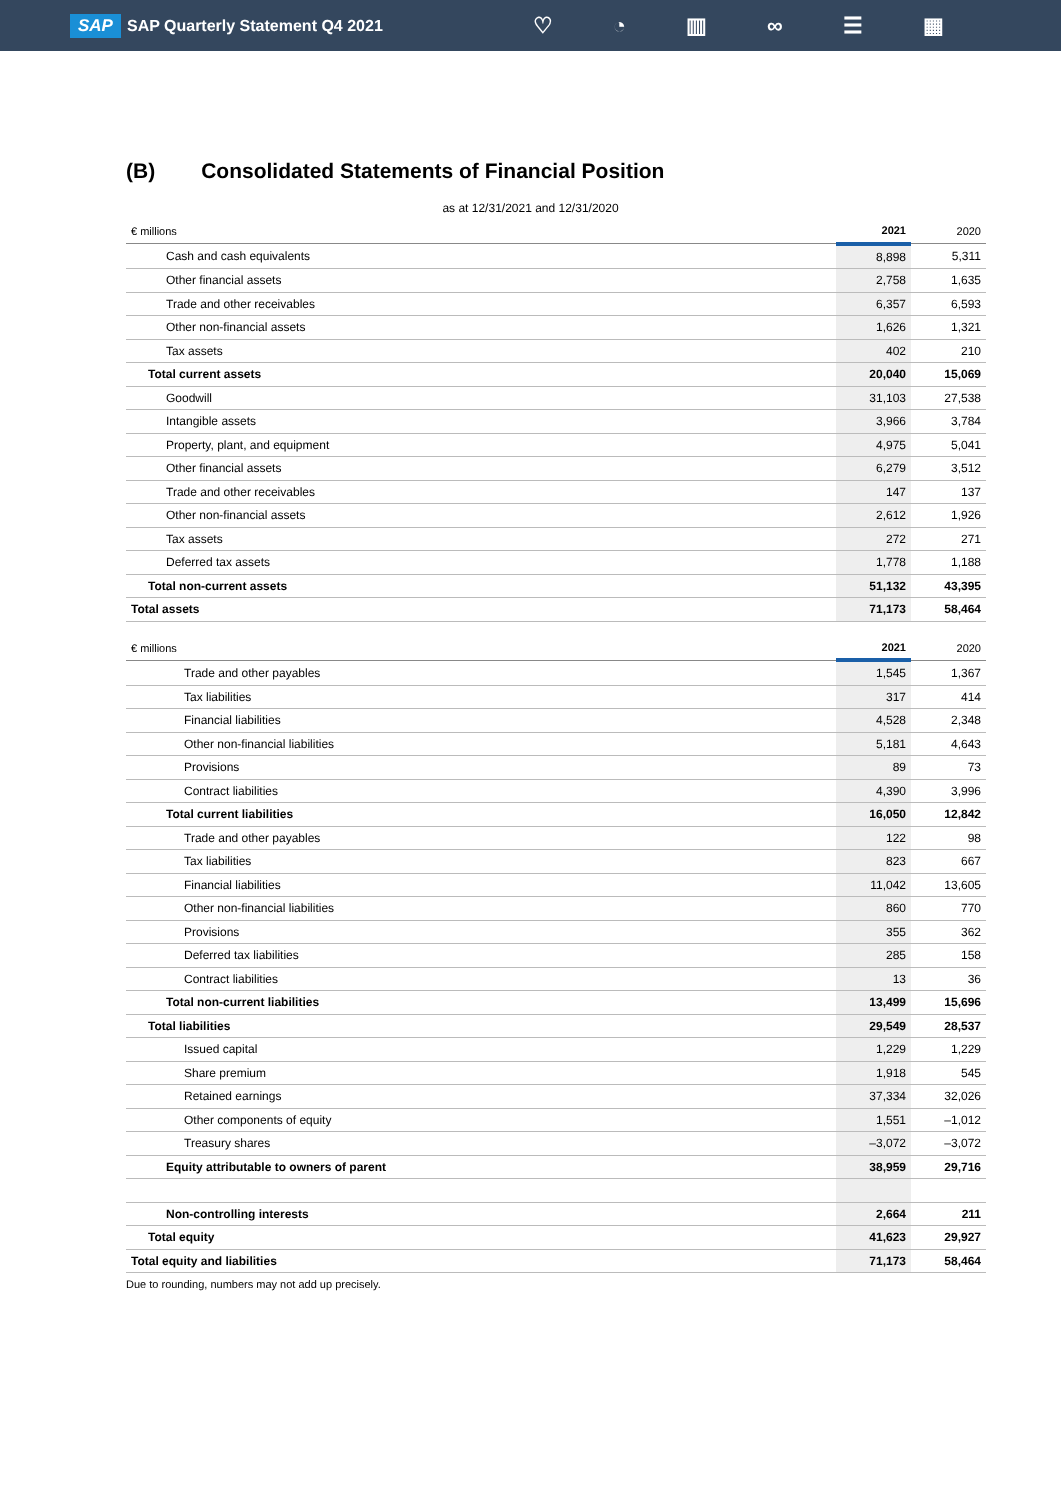SAP SAP Quarterly Statement Q4 2021
♡ ◔ ▥ ∞ ☰ ▦
(B) Consolidated Statements of Financial Position
as at 12/31/2021 and 12/31/2020
| € millions | 2021 | 2020 |
| Cash and cash equivalents | 8,898 | 5,311 |
| Other financial assets | 2,758 | 1,635 |
| Trade and other receivables | 6,357 | 6,593 |
| Other non-financial assets | 1,626 | 1,321 |
| Tax assets | 402 | 210 |
| Total current assets | 20,040 | 15,069 |
| Goodwill | 31,103 | 27,538 |
| Intangible assets | 3,966 | 3,784 |
| Property, plant, and equipment | 4,975 | 5,041 |
| Other financial assets | 6,279 | 3,512 |
| Trade and other receivables | 147 | 137 |
| Other non-financial assets | 2,612 | 1,926 |
| Tax assets | 272 | 271 |
| Deferred tax assets | 1,778 | 1,188 |
| Total non-current assets | 51,132 | 43,395 |
| Total assets | 71,173 | 58,464 |
| € millions | 2021 | 2020 |
| Trade and other payables | 1,545 | 1,367 |
| Tax liabilities | 317 | 414 |
| Financial liabilities | 4,528 | 2,348 |
| Other non-financial liabilities | 5,181 | 4,643 |
| Provisions | 89 | 73 |
| Contract liabilities | 4,390 | 3,996 |
| Total current liabilities | 16,050 | 12,842 |
| Trade and other payables | 122 | 98 |
| Tax liabilities | 823 | 667 |
| Financial liabilities | 11,042 | 13,605 |
| Other non-financial liabilities | 860 | 770 |
| Provisions | 355 | 362 |
| Deferred tax liabilities | 285 | 158 |
| Contract liabilities | 13 | 36 |
| Total non-current liabilities | 13,499 | 15,696 |
| Total liabilities | 29,549 | 28,537 |
| Issued capital | 1,229 | 1,229 |
| Share premium | 1,918 | 545 |
| Retained earnings | 37,334 | 32,026 |
| Other components of equity | 1,551 | –1,012 |
| Treasury shares | –3,072 | –3,072 |
| Equity attributable to owners of parent | 38,959 | 29,716 |
| Non-controlling interests | 2,664 | 211 |
| Total equity | 41,623 | 29,927 |
| Total equity and liabilities | 71,173 | 58,464 |
Due to rounding, numbers may not add up precisely.